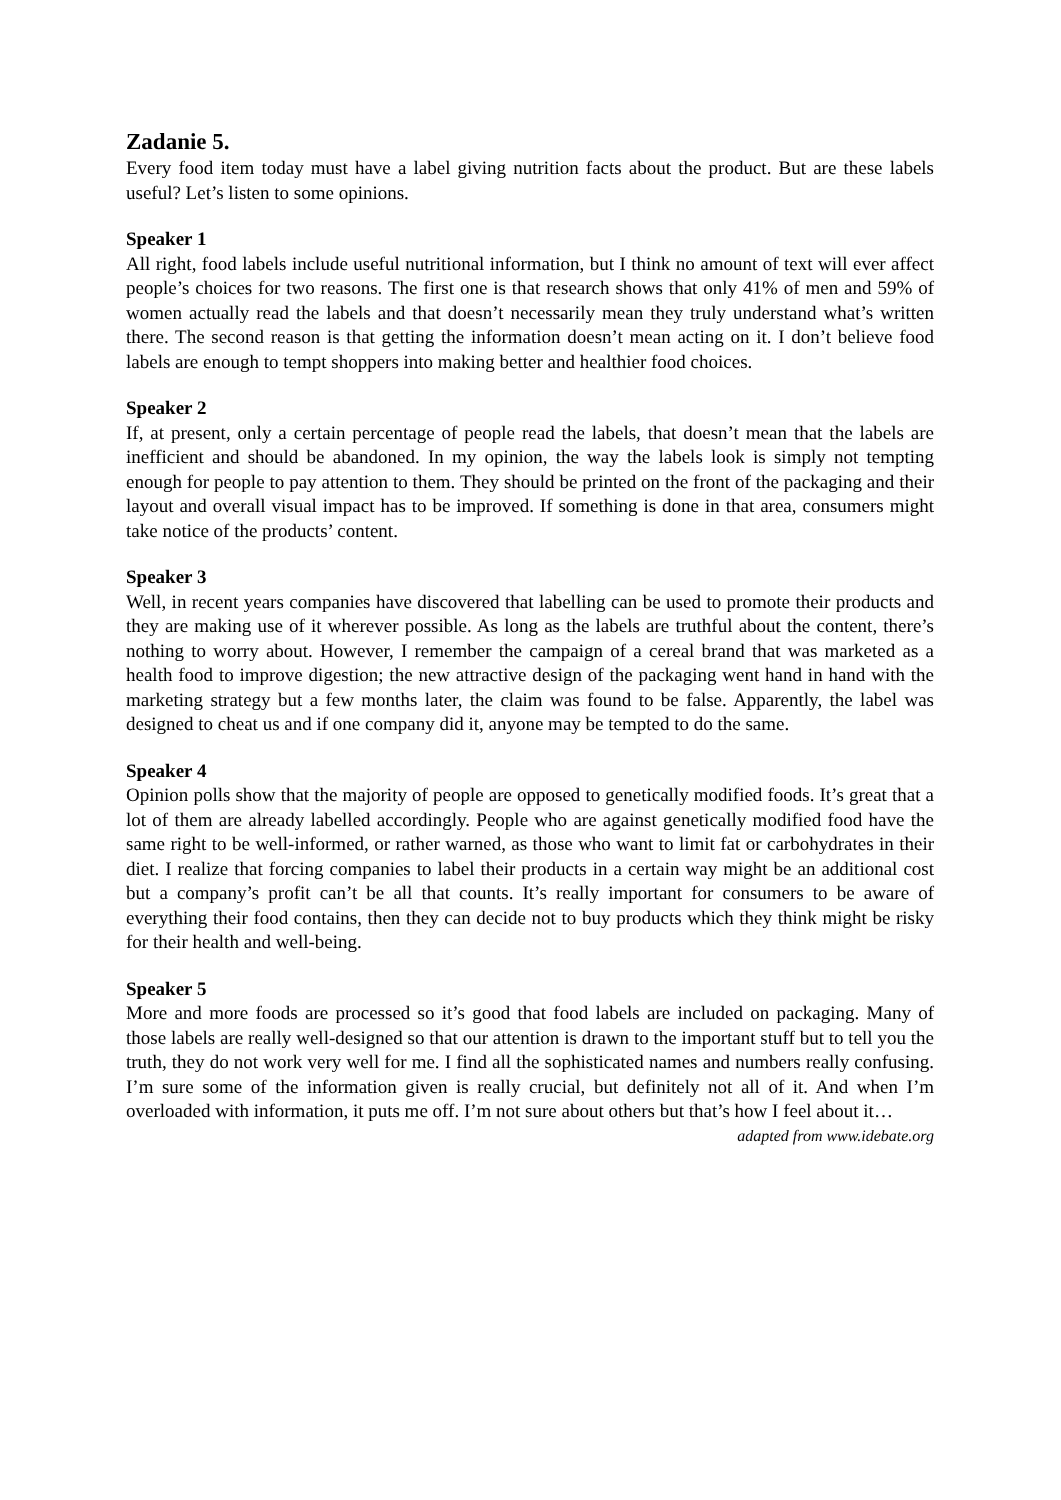Zadanie 5.
Every food item today must have a label giving nutrition facts about the product. But are these labels useful? Let’s listen to some opinions.
Speaker 1
All right, food labels include useful nutritional information, but I think no amount of text will ever affect people’s choices for two reasons. The first one is that research shows that only 41% of men and 59% of women actually read the labels and that doesn’t necessarily mean they truly understand what’s written there. The second reason is that getting the information doesn’t mean acting on it. I don’t believe food labels are enough to tempt shoppers into making better and healthier food choices.
Speaker 2
If, at present, only a certain percentage of people read the labels, that doesn’t mean that the labels are inefficient and should be abandoned. In my opinion, the way the labels look is simply not tempting enough for people to pay attention to them. They should be printed on the front of the packaging and their layout and overall visual impact has to be improved. If something is done in that area, consumers might take notice of the products’ content.
Speaker 3
Well, in recent years companies have discovered that labelling can be used to promote their products and they are making use of it wherever possible. As long as the labels are truthful about the content, there’s nothing to worry about. However, I remember the campaign of a cereal brand that was marketed as a health food to improve digestion; the new attractive design of the packaging went hand in hand with the marketing strategy but a few months later, the claim was found to be false. Apparently, the label was designed to cheat us and if one company did it, anyone may be tempted to do the same.
Speaker 4
Opinion polls show that the majority of people are opposed to genetically modified foods. It’s great that a lot of them are already labelled accordingly. People who are against genetically modified food have the same right to be well-informed, or rather warned, as those who want to limit fat or carbohydrates in their diet. I realize that forcing companies to label their products in a certain way might be an additional cost but a company’s profit can’t be all that counts. It’s really important for consumers to be aware of everything their food contains, then they can decide not to buy products which they think might be risky for their health and well-being.
Speaker 5
More and more foods are processed so it’s good that food labels are included on packaging. Many of those labels are really well-designed so that our attention is drawn to the important stuff but to tell you the truth, they do not work very well for me. I find all the sophisticated names and numbers really confusing. I’m sure some of the information given is really crucial, but definitely not all of it. And when I’m overloaded with information, it puts me off. I’m not sure about others but that’s how I feel about it…
adapted from www.idebate.org